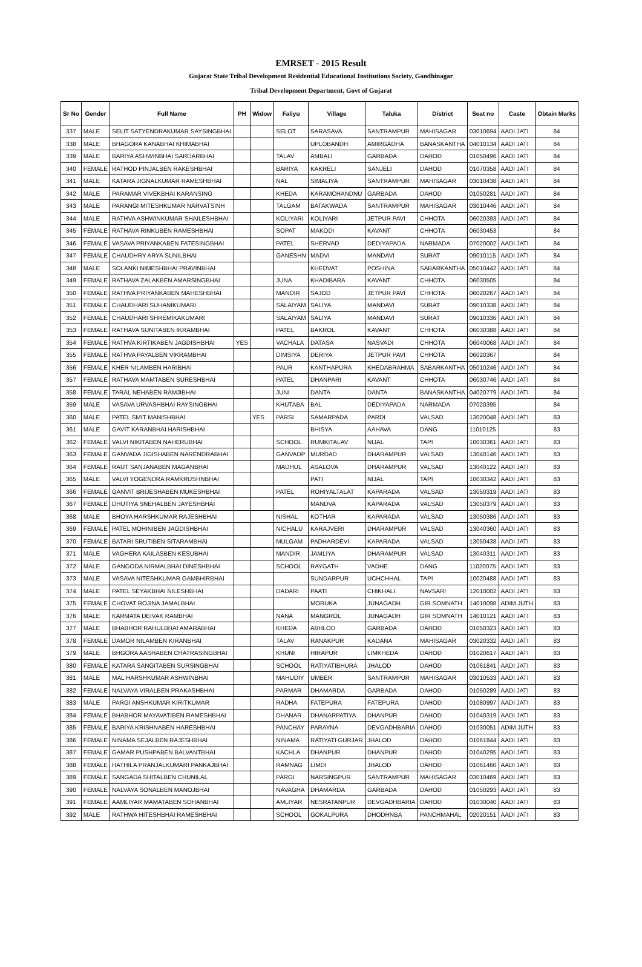EMRSET - 2015 Result
Gujarat State Tribal Development Residential Educational Institutions Society, Gandhinagar
Tribal Development Department, Govt of Gujarat
| Sr No | Gender | Full Name | PH | Widow | Faliyu | Village | Taluka | District | Seat no | Caste | Obtain Marks |
| --- | --- | --- | --- | --- | --- | --- | --- | --- | --- | --- | --- |
| 337 | MALE | SELIT SATYENDRAKUMAR SAYSINGBHAI | | | SELOT | SARASAVA | SANTRAMPUR | MAHISAGAR | 03010694 | AADI JATI | 84 |
| 338 | MALE | BHAGORA KANABHAI KHIMABHAI | | | | UPLOBANDH | AMIRGADHA | BANASKANTHA | 04010134 | AADI JATI | 84 |
| 339 | MALE | BARIYA ASHWINBHAI SARDARBHAI | | | TALAV | AMBALI | GARBADA | DAHOD | 01050496 | AADI JATI | 84 |
| 340 | FEMALE | RATHOD PINJALBEN RAKESHBHAI | | | BARIYA | KAKRELI | SANJELI | DAHOD | 01070358 | AADI JATI | 84 |
| 341 | MALE | KATARA JIGNALKUMAR RAMESHBHAI | | | NAL | SIMALIYA | SANTRAMPUR | MAHISAGAR | 03010438 | AADI JATI | 84 |
| 342 | MALE | PARAMAR VIVEKBHAI KARANSING | | | KHEDA | KARAMCHANDNU | GARBADA | DAHOD | 01050281 | AADI JATI | 84 |
| 343 | MALE | PARANGI MITESHKUMAR NARVATSINH | | | TALGAM | BATAKWADA | SANTRAMPUR | MAHISAGAR | 03010446 | AADI JATI | 84 |
| 344 | MALE | RATHVA ASHWINKUMAR SHAILESHBHAI | | | KOLIYARI | KOLIYARI | JETPUR PAVI | CHHOTA | 06020393 | AADI JATI | 84 |
| 345 | FEMALE | RATHAVA RINKUBEN RAMESHBHAI | | | SOPAT | MAKODI | KAVANT | CHHOTA | 06030453 | | 84 |
| 346 | FEMALE | VASAVA PRIYANKABEN FATESINGBHAI | | | PATEL | SHERVAD | DEDIYAPADA | NARMADA | 07020002 | AADI JATI | 84 |
| 347 | FEMALE | CHAUDHRY ARYA SUNILBHAI | | | GANESHN | MADVI | MANDAVI | SURAT | 09010115 | AADI JATI | 84 |
| 348 | MALE | SOLANKI NIMESHBHAI PRAVINBHAI | | | | KHEDVAT | POSHINA | SABARKANTHA | 05010442 | AADI JATI | 84 |
| 349 | FEMALE | RATHAVA ZALAKBEN AMARSINGBHAI | | | JUNA | KHADIBARA | KAVANT | CHHOTA | 06030505 | | 84 |
| 350 | FEMALE | RATHVA PRIYANKABEN MAHESHBHAI | | | MANDIR | SAJOD | JETPUR PAVI | CHHOTA | 06020267 | AADI JATI | 84 |
| 351 | FEMALE | CHAUDHARI SUHANIKUMARI | | | SALAIYAM | SALIYA | MANDAVI | SURAT | 09010338 | AADI JATI | 84 |
| 352 | FEMALE | CHAUDHARI SHREMIKAKUMARI | | | SALAIYAM | SALIYA | MANDAVI | SURAT | 09010336 | AADI JATI | 84 |
| 353 | FEMALE | RATHAVA SUNITABEN IKRAMBHAI | | | PATEL | BAKROL | KAVANT | CHHOTA | 06030388 | AADI JATI | 84 |
| 354 | FEMALE | RATHVA KIRTIKABEN JAGDISHBHAI | YES | | VACHALA | DATASA | NASVADI | CHHOTA | 06040068 | AADI JATI | 84 |
| 355 | FEMALE | RATHVA PAYALBEN VIKRAMBHAI | | | DIMSIYA | DERIYA | JETPUR PAVI | CHHOTA | 06020367 | | 84 |
| 356 | FEMALE | KHER NILAMBEN HARIBHAI | | | PAUR | KANTHAPURA | KHEDABRAHMA | SABARKANTHA | 05010246 | AADI JATI | 84 |
| 357 | FEMALE | RATHAVA MAMTABEN SURESHBHAI | | | PATEL | DHANPARI | KAVANT | CHHOTA | 06030746 | AADI JATI | 84 |
| 358 | FEMALE | TARAL NEHABEN RAMJIBHAI | | | JUNI | DANTA | DANTA | BANASKANTHA | 04020779 | AADI JATI | 84 |
| 359 | MALE | VASAVA URVASHBHAI RAYSINGBHAI | | | KHUTABA | BAL | DEDIYAPADA | NARMADA | 07020395 | | 84 |
| 360 | MALE | PATEL SMIT MANISHBHAI | | YES | PARSI | SAMARPADA | PARDI | VALSAD | 13020048 | AADI JATI | 83 |
| 361 | MALE | GAVIT KARANBHAI HARISHBHAI | | | | BHISYA | AAHAVA | DANG | 11010125 | | 83 |
| 362 | FEMALE | VALVI NIKITABEN NAHERUBHAI | | | SCHOOL | RUMKITALAV | NIJAL | TAPI | 10030361 | AADI JATI | 83 |
| 363 | FEMALE | GANVADA JIGISHABEN NARENDRABHAI | | | GANVADP | MURDAD | DHARAMPUR | VALSAD | 13040146 | AADI JATI | 83 |
| 364 | FEMALE | RAUT SANJANABEN MAGANBHAI | | | MADHUL | ASALOVA | DHARAMPUR | VALSAD | 13040122 | AADI JATI | 83 |
| 365 | MALE | VALVI YOGENDRA RAMKRUSHNBHAI | | | | PATI | NIJAL | TAPI | 10030342 | AADI JATI | 83 |
| 366 | FEMALE | GANVIT BRIJESHABEN MUKESHBHAI | | | PATEL | ROHIYALTALAT | KAPARADA | VALSAD | 13050319 | AADI JATI | 83 |
| 367 | FEMALE | DHUTIYA SNEHALBEN JAYESHBHAI | | | | MANDVA | KAPARADA | VALSAD | 13050379 | AADI JATI | 83 |
| 368 | MALE | BHOYA HARSHKUMAR RAJESHBHAI | | | NISHAL | KOTHAR | KAPARADA | VALSAD | 13050386 | AADI JATI | 83 |
| 369 | FEMALE | PATEL MOHINIBEN JAGDISHBHAI | | | NICHALU | KARAJVERI | DHARAMPUR | VALSAD | 13040360 | AADI JATI | 83 |
| 370 | FEMALE | BATARI SRUTIBEN SITARAMBHAI | | | MULGAM | PADHARDEVI | KAPARADA | VALSAD | 13050438 | AADI JATI | 83 |
| 371 | MALE | VAGHERA KAILASBEN KESUBHAI | | | MANDIR | JAMLIYA | DHARAMPUR | VALSAD | 13040311 | AADI JATI | 83 |
| 372 | MALE | GANGODA NIRMALBHAI DINESHBHAI | | | SCHOOL | RAYGATH | VADHE | DANG | 11020075 | AADI JATI | 83 |
| 373 | MALE | VASAVA NITESHKUMAR GAMBHIRBHAI | | | | SUNDARPUR | UCHCHHAL | TAPI | 10020488 | AADI JATI | 83 |
| 374 | MALE | PATEL SEYAKBHAI NILESHBHAI | | | DADARI | PAATI | CHIKHALI | NAVSARI | 12010002 | AADI JATI | 83 |
| 375 | FEMALE | CHOVAT ROJINA JAMALBHAI | | | | MORUKA | JUNAGADH | GIR SOMNATH | 14010098 | ADIM JUTH | 83 |
| 376 | MALE | KARMATA DEIVAK RAMBHAI | | | NANA | MANGROL | JUNAGADH | GIR SOMNATH | 14010121 | AADI JATI | 83 |
| 377 | MALE | BHABHOR RAHULBHAI AMARABHAI | | | KHEDA | ABHLOD | GARBADA | DAHOD | 01050323 | AADI JATI | 83 |
| 378 | FEMALE | DAMOR NILAMBEN KIRANBHAI | | | TALAV | RANAKPUR | KADANA | MAHISAGAR | 03020332 | AADI JATI | 83 |
| 379 | MALE | BHGORA AASHABEN CHATRASINGBHAI | | | KHUNI | HIRAPUR | LIMKHEDA | DAHOD | 01020617 | AADI JATI | 83 |
| 380 | FEMALE | KATARA SANGITABEN SURSINGBHAI | | | SCHOOL | RATIYATIBHURA | JHALOD | DAHOD | 01061841 | AADI JATI | 83 |
| 381 | MALE | MAL HARSHKUMAR ASHWINBHAI | | | MAHUDIY | UMBER | SANTRAMPUR | MAHISAGAR | 03010533 | AADI JATI | 83 |
| 382 | FEMALE | NALVAYA VIRALBEN PRAKASHBHAI | | | PARMAR | DHAMARDA | GARBADA | DAHOD | 01050289 | AADI JATI | 83 |
| 383 | MALE | PARGI ANSHKUMAR KIRITKUMAR | | | RADHA | FATEPURA | FATEPURA | DAHOD | 01080997 | AADI JATI | 83 |
| 384 | FEMALE | BHABHOR MAYAVATIBEN RAMESHBHAI | | | DHANAR | DHANARPATIYA | DHANPUR | DAHOD | 01040319 | AADI JATI | 83 |
| 385 | FEMALE | BARIYA KRISHNABEN HARESHBHAI | | | PANCHAY | PARAYNA | DEVGADHBARIA | DAHOD | 01030051 | ADIM JUTH | 83 |
| 386 | FEMALE | NINAMA SEJALBEN RAJESHBHAI | | | NINAMA | RATIYATI GURJAR | JHALOD | DAHOD | 01061844 | AADI JATI | 83 |
| 387 | FEMALE | GAMAR PUSHPABEN BALVANTBHAI | | | KACHLA | DHANPUR | DHANPUR | DAHOD | 01040295 | AADI JATI | 83 |
| 388 | FEMALE | HATHILA PRANJALKUMARI PANKAJBHAI | | | RAMNAG | LIMDI | JHALOD | DAHOD | 01061460 | AADI JATI | 83 |
| 389 | FEMALE | SANGADA SHITALBEN CHUNILAL | | | PARGI | NARSINGPUR | SANTRAMPUR | MAHISAGAR | 03010469 | AADI JATI | 83 |
| 390 | FEMALE | NALVAYA SONALBEN MANOJBHAI | | | NAVAGHA | DHAMARDA | GARBADA | DAHOD | 01050293 | AADI JATI | 83 |
| 391 | FEMALE | AAMLIYAR MAMATABEN SOHANBHAI | | | AMLIYAR | NESRATANPUR | DEVGADHBARIA | DAHOD | 01030040 | AADI JATI | 83 |
| 392 | MALE | RATHWA HITESHBHAI RAMESHBHAI | | | SCHOOL | GOKALPURA | DHODHNBA | PANCHMAHAL | 02020151 | AADI JATI | 83 |